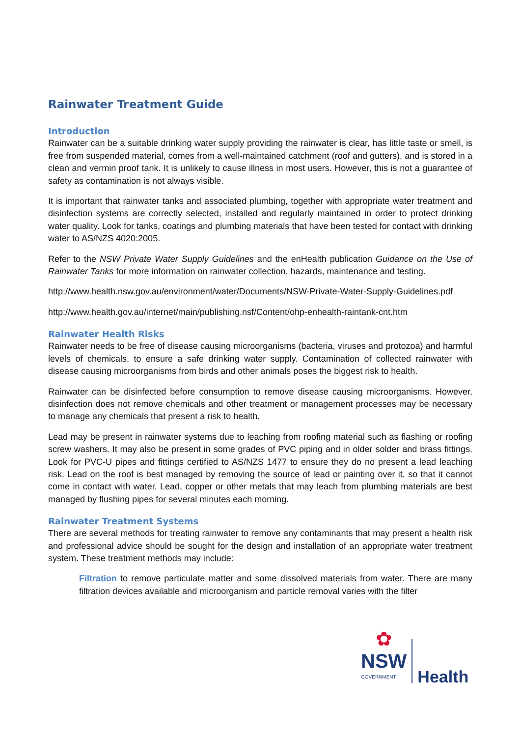Rainwater Treatment Guide
Introduction
Rainwater can be a suitable drinking water supply providing the rainwater is clear, has little taste or smell, is free from suspended material, comes from a well-maintained catchment (roof and gutters), and is stored in a clean and vermin proof tank. It is unlikely to cause illness in most users. However, this is not a guarantee of safety as contamination is not always visible.
It is important that rainwater tanks and associated plumbing, together with appropriate water treatment and disinfection systems are correctly selected, installed and regularly maintained in order to protect drinking water quality. Look for tanks, coatings and plumbing materials that have been tested for contact with drinking water to AS/NZS 4020:2005.
Refer to the NSW Private Water Supply Guidelines and the enHealth publication Guidance on the Use of Rainwater Tanks for more information on rainwater collection, hazards, maintenance and testing.
http://www.health.nsw.gov.au/environment/water/Documents/NSW-Private-Water-Supply-Guidelines.pdf
http://www.health.gov.au/internet/main/publishing.nsf/Content/ohp-enhealth-raintank-cnt.htm
Rainwater Health Risks
Rainwater needs to be free of disease causing microorganisms (bacteria, viruses and protozoa) and harmful levels of chemicals, to ensure a safe drinking water supply. Contamination of collected rainwater with disease causing microorganisms from birds and other animals poses the biggest risk to health.
Rainwater can be disinfected before consumption to remove disease causing microorganisms. However, disinfection does not remove chemicals and other treatment or management processes may be necessary to manage any chemicals that present a risk to health.
Lead may be present in rainwater systems due to leaching from roofing material such as flashing or roofing screw washers. It may also be present in some grades of PVC piping and in older solder and brass fittings. Look for PVC-U pipes and fittings certified to AS/NZS 1477 to ensure they do no present a lead leaching risk. Lead on the roof is best managed by removing the source of lead or painting over it, so that it cannot come in contact with water. Lead, copper or other metals that may leach from plumbing materials are best managed by flushing pipes for several minutes each morning.
Rainwater Treatment Systems
There are several methods for treating rainwater to remove any contaminants that may present a health risk and professional advice should be sought for the design and installation of an appropriate water treatment system. These treatment methods may include:
Filtration to remove particulate matter and some dissolved materials from water. There are many filtration devices available and microorganism and particle removal varies with the filter
✿
NSW
GOVERNMENT
Health